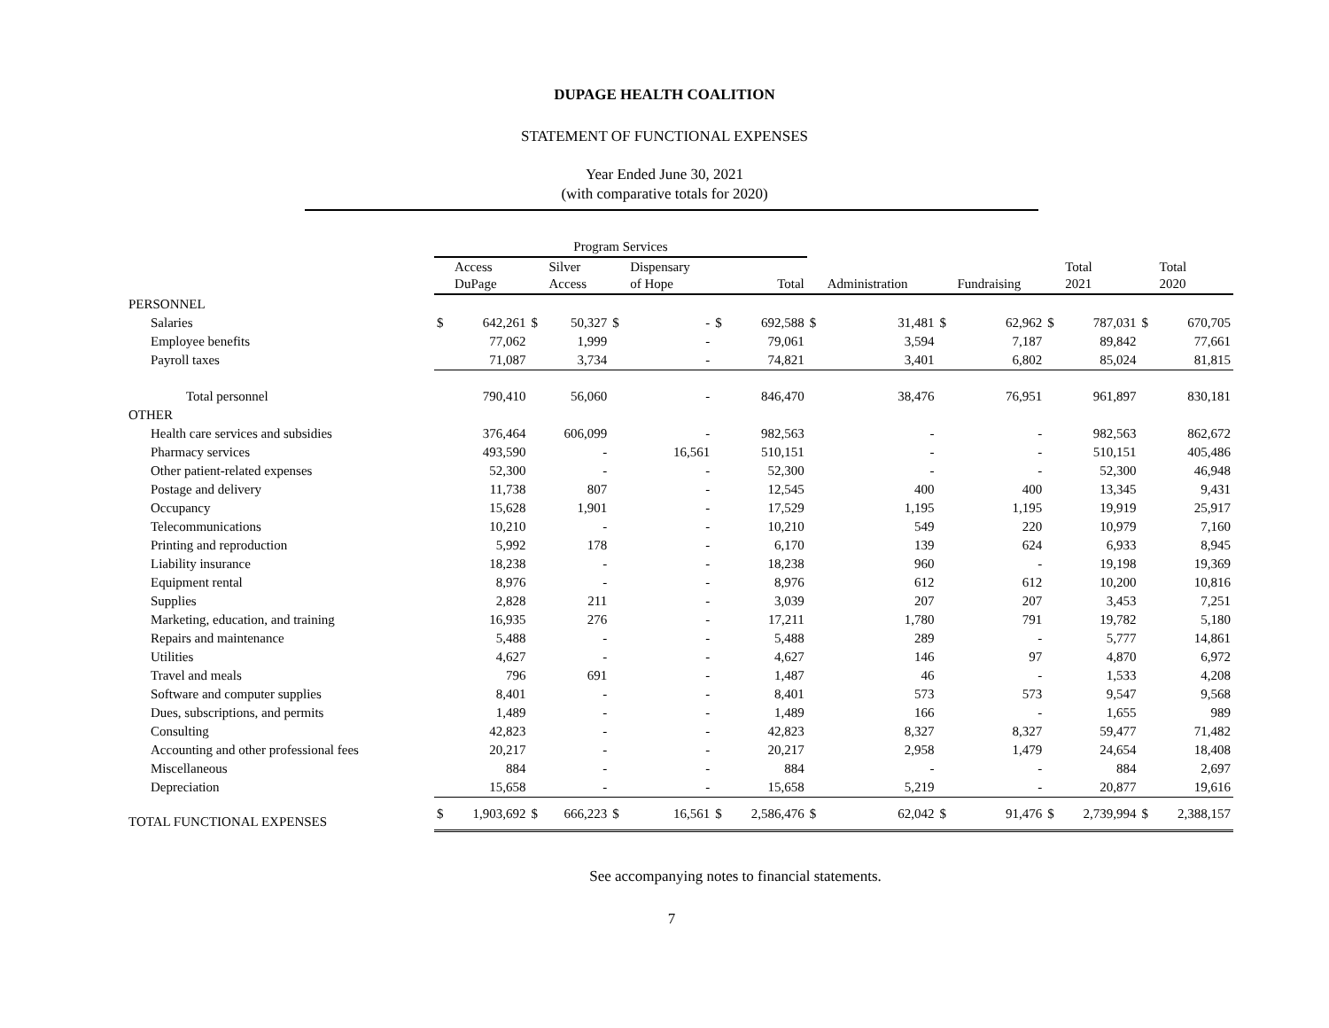DUPAGE HEALTH COALITION
STATEMENT OF FUNCTIONAL EXPENSES
Year Ended June 30, 2021
(with comparative totals for 2020)
| | Program Services | | | | | | | | | | | | | | | |
| --- | --- | --- | --- | --- | --- | --- | --- | --- | --- | --- | --- | --- | --- | --- | --- | --- |
| | | Access DuPage | | Silver Access | | Dispensary of Hope | | Total | | Administration | | Fundraising | | Total 2021 | | Total 2020 |
| PERSONNEL | | | | | | | | | | | | | | | | |
| Salaries | $ | 642,261 | $ | 50,327 | $ | - | $ | 692,588 | $ | 31,481 | $ | 62,962 | $ | 787,031 | $ | 670,705 |
| Employee benefits | | 77,062 | | 1,999 | | - | | 79,061 | | 3,594 | | 7,187 | | 89,842 | | 77,661 |
| Payroll taxes | | 71,087 | | 3,734 | | - | | 74,821 | | 3,401 | | 6,802 | | 85,024 | | 81,815 |
| Total personnel | | 790,410 | | 56,060 | | - | | 846,470 | | 38,476 | | 76,951 | | 961,897 | | 830,181 |
| OTHER | | | | | | | | | | | | | | | | |
| Health care services and subsidies | | 376,464 | | 606,099 | | - | | 982,563 | | - | | - | | 982,563 | | 862,672 |
| Pharmacy services | | 493,590 | | - | | 16,561 | | 510,151 | | - | | - | | 510,151 | | 405,486 |
| Other patient-related expenses | | 52,300 | | - | | - | | 52,300 | | - | | - | | 52,300 | | 46,948 |
| Postage and delivery | | 11,738 | | 807 | | - | | 12,545 | | 400 | | 400 | | 13,345 | | 9,431 |
| Occupancy | | 15,628 | | 1,901 | | - | | 17,529 | | 1,195 | | 1,195 | | 19,919 | | 25,917 |
| Telecommunications | | 10,210 | | - | | - | | 10,210 | | 549 | | 220 | | 10,979 | | 7,160 |
| Printing and reproduction | | 5,992 | | 178 | | - | | 6,170 | | 139 | | 624 | | 6,933 | | 8,945 |
| Liability insurance | | 18,238 | | - | | - | | 18,238 | | 960 | | - | | 19,198 | | 19,369 |
| Equipment rental | | 8,976 | | - | | - | | 8,976 | | 612 | | 612 | | 10,200 | | 10,816 |
| Supplies | | 2,828 | | 211 | | - | | 3,039 | | 207 | | 207 | | 3,453 | | 7,251 |
| Marketing, education, and training | | 16,935 | | 276 | | - | | 17,211 | | 1,780 | | 791 | | 19,782 | | 5,180 |
| Repairs and maintenance | | 5,488 | | - | | - | | 5,488 | | 289 | | - | | 5,777 | | 14,861 |
| Utilities | | 4,627 | | - | | - | | 4,627 | | 146 | | 97 | | 4,870 | | 6,972 |
| Travel and meals | | 796 | | 691 | | - | | 1,487 | | 46 | | - | | 1,533 | | 4,208 |
| Software and computer supplies | | 8,401 | | - | | - | | 8,401 | | 573 | | 573 | | 9,547 | | 9,568 |
| Dues, subscriptions, and permits | | 1,489 | | - | | - | | 1,489 | | 166 | | - | | 1,655 | | 989 |
| Consulting | | 42,823 | | - | | - | | 42,823 | | 8,327 | | 8,327 | | 59,477 | | 71,482 |
| Accounting and other professional fees | | 20,217 | | - | | - | | 20,217 | | 2,958 | | 1,479 | | 24,654 | | 18,408 |
| Miscellaneous | | 884 | | - | | - | | 884 | | - | | - | | 884 | | 2,697 |
| Depreciation | | 15,658 | | - | | - | | 15,658 | | 5,219 | | - | | 20,877 | | 19,616 |
| TOTAL FUNCTIONAL EXPENSES | $ | 1,903,692 | $ | 666,223 | $ | 16,561 | $ | 2,586,476 | $ | 62,042 | $ | 91,476 | $ | 2,739,994 | $ | 2,388,157 |
See accompanying notes to financial statements.
7